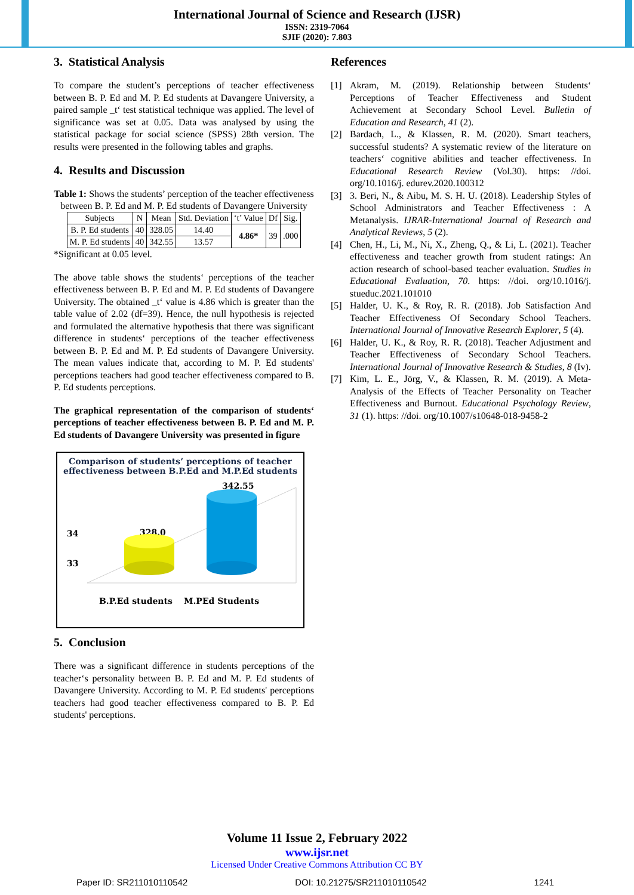International Journal of Science and Research (IJSR)
ISSN: 2319-7064
SJIF (2020): 7.803
3. Statistical Analysis
To compare the student’s perceptions of teacher effectiveness between B. P. Ed and M. P. Ed students at Davangere University, a paired sample _t‘ test statistical technique was applied. The level of significance was set at 0.05. Data was analysed by using the statistical package for social science (SPSS) 28th version. The results were presented in the following tables and graphs.
4. Results and Discussion
Table 1: Shows the students’ perception of the teacher effectiveness between B. P. Ed and M. P. Ed students of Davangere University
| Subjects | N | Mean | Std. Deviation | ‘t’ Value | Df | Sig. |
| --- | --- | --- | --- | --- | --- | --- |
| B. P. Ed students | 40 | 328.05 | 14.40 | 4.86* | 39 | .000 |
| M. P. Ed students | 40 | 342.55 | 13.57 | | | |
*Significant at 0.05 level.
The above table shows the students‘ perceptions of the teacher effectiveness between B. P. Ed and M. P. Ed students of Davangere University. The obtained _t‘ value is 4.86 which is greater than the table value of 2.02 (df=39). Hence, the null hypothesis is rejected and formulated the alternative hypothesis that there was significant difference in students‘ perceptions of the teacher effectiveness between B. P. Ed and M. P. Ed students of Davangere University. The mean values indicate that, according to M. P. Ed students' perceptions teachers had good teacher effectiveness compared to B. P. Ed students perceptions.
The graphical representation of the comparison of students‘ perceptions of teacher effectiveness between B. P. Ed and M. P. Ed students of Davangere University was presented in figure
Comparison of students’ perceptions of teacher effectiveness between B.P.Ed and M.P.Ed students
342.55
328.0
34
33
B.P.Ed students
M.PEd Students
5. Conclusion
There was a significant difference in students perceptions of the teacher‘s personality between B. P. Ed and M. P. Ed students of Davangere University. According to M. P. Ed students' perceptions teachers had good teacher effectiveness compared to B. P. Ed students' perceptions.
References
[1] Akram, M. (2019). Relationship between Students‘ Perceptions of Teacher Effectiveness and Student Achievement at Secondary School Level. Bulletin of Education and Research, 41 (2).
[2] Bardach, L., & Klassen, R. M. (2020). Smart teachers, successful students? A systematic review of the literature on teachers‘ cognitive abilities and teacher effectiveness. In Educational Research Review (Vol.30). https: //doi. org/10.1016/j. edurev.2020.100312
[3] 3. Beri, N., & Aibu, M. S. H. U. (2018). Leadership Styles of School Administrators and Teacher Effectiveness : A Metanalysis. IJRAR-International Journal of Research and Analytical Reviews, 5 (2).
[4] Chen, H., Li, M., Ni, X., Zheng, Q., & Li, L. (2021). Teacher effectiveness and teacher growth from student ratings: An action research of school-based teacher evaluation. Studies in Educational Evaluation, 70. https: //doi. org/10.1016/j. stueduc.2021.101010
[5] Halder, U. K., & Roy, R. R. (2018). Job Satisfaction And Teacher Effectiveness Of Secondary School Teachers. International Journal of Innovative Research Explorer, 5 (4).
[6] Halder, U. K., & Roy, R. R. (2018). Teacher Adjustment and Teacher Effectiveness of Secondary School Teachers. International Journal of Innovative Research & Studies, 8 (Iv).
[7] Kim, L. E., Jörg, V., & Klassen, R. M. (2019). A Meta-Analysis of the Effects of Teacher Personality on Teacher Effectiveness and Burnout. Educational Psychology Review, 31 (1). https: //doi. org/10.1007/s10648-018-9458-2
Volume 11 Issue 2, February 2022
www.ijsr.net
Licensed Under Creative Commons Attribution CC BY
Paper ID: SR211010110542 DOI: 10.21275/SR211010110542 1241